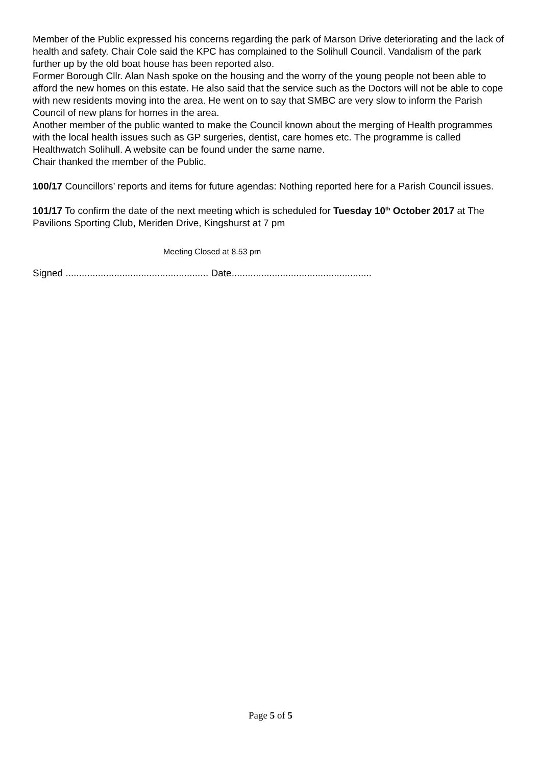Member of the Public expressed his concerns regarding the park of Marson Drive deteriorating and the lack of health and safety. Chair Cole said the KPC has complained to the Solihull Council. Vandalism of the park further up by the old boat house has been reported also.
Former Borough Cllr. Alan Nash spoke on the housing and the worry of the young people not been able to afford the new homes on this estate. He also said that the service such as the Doctors will not be able to cope with new residents moving into the area. He went on to say that SMBC are very slow to inform the Parish Council of new plans for homes in the area.
Another member of the public wanted to make the Council known about the merging of Health programmes with the local health issues such as GP surgeries, dentist, care homes etc. The programme is called Healthwatch Solihull. A website can be found under the same name.
Chair thanked the member of the Public.
100/17 Councillors’ reports and items for future agendas: Nothing reported here for a Parish Council issues.
101/17 To confirm the date of the next meeting which is scheduled for Tuesday 10<sup>th</sup> October 2017 at The Pavilions Sporting Club, Meriden Drive, Kingshurst at 7 pm
Meeting Closed at 8.53 pm
Signed ..................................................... Date....................................................
Page 5 of 5